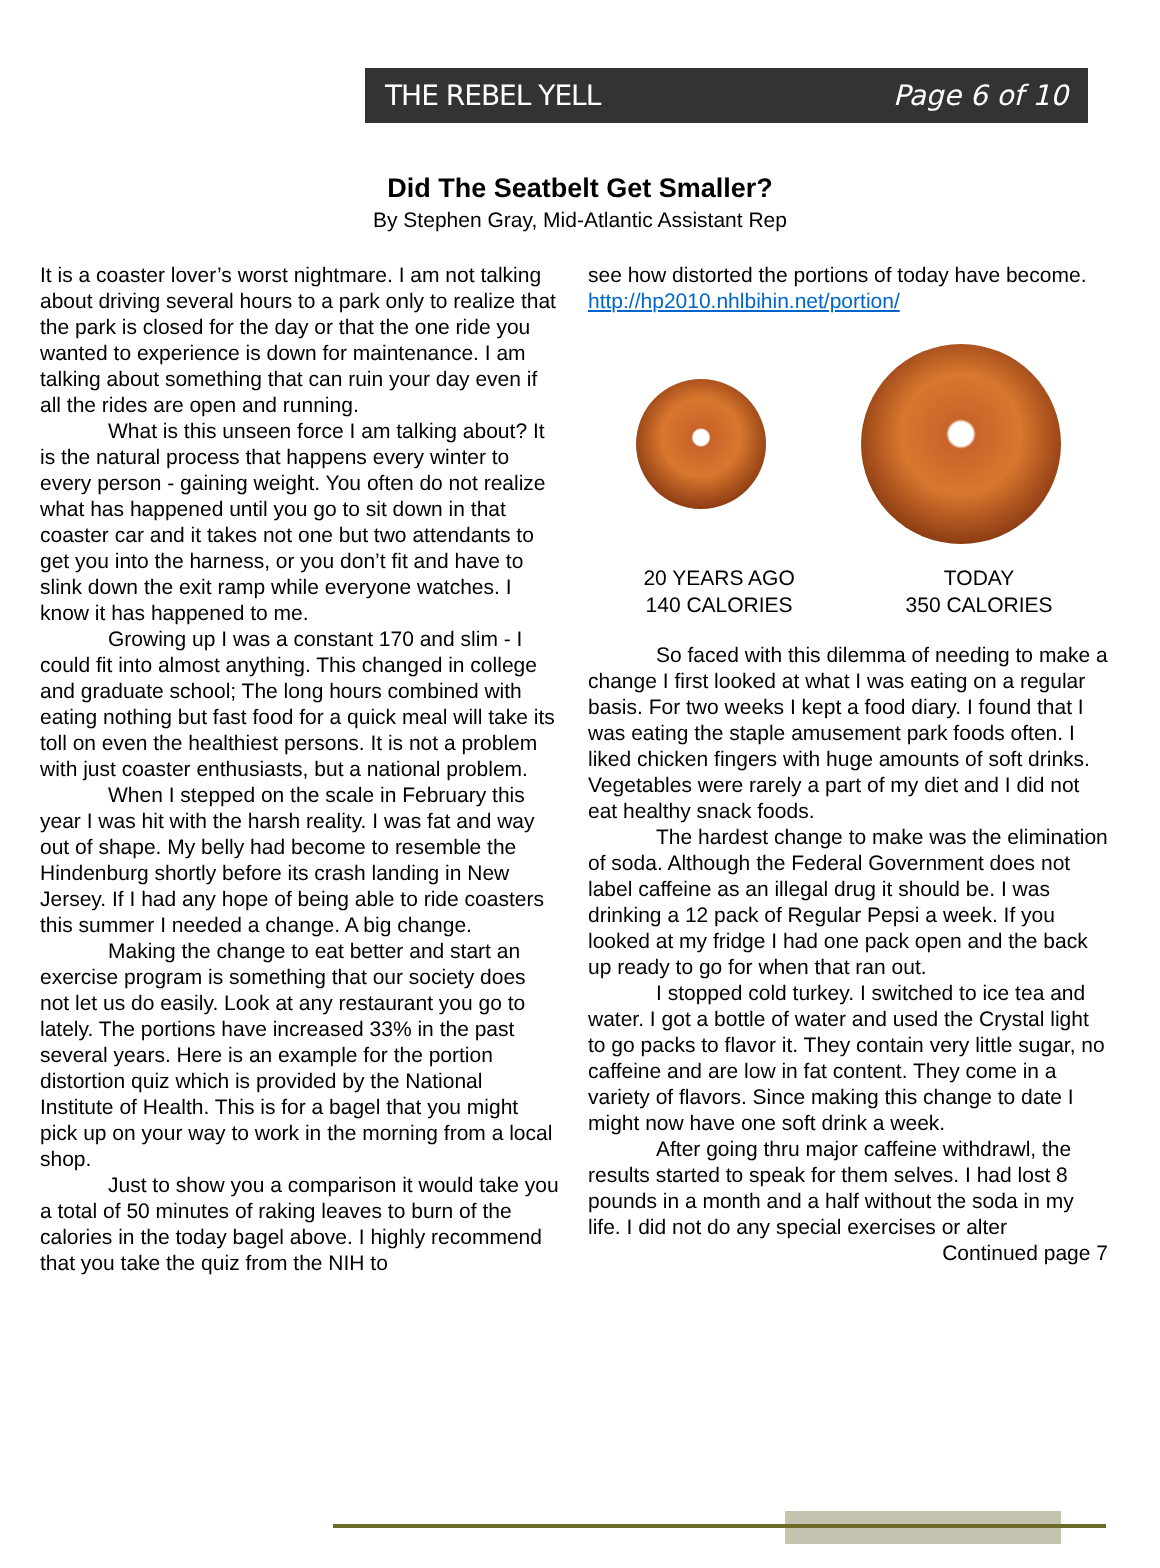THE REBEL YELL Page 6 of 10
Did The Seatbelt Get Smaller?
By Stephen Gray, Mid-Atlantic Assistant Rep
It is a coaster lover’s worst nightmare. I am not talking about driving several hours to a park only to realize that the park is closed for the day or that the one ride you wanted to experience is down for maintenance. I am talking about something that can ruin your day even if all the rides are open and running.
What is this unseen force I am talking about? It is the natural process that happens every winter to every person - gaining weight. You often do not realize what has happened until you go to sit down in that coaster car and it takes not one but two attendants to get you into the harness, or you don’t fit and have to slink down the exit ramp while everyone watches. I know it has happened to me.
Growing up I was a constant 170 and slim - I could fit into almost anything. This changed in college and graduate school; The long hours combined with eating nothing but fast food for a quick meal will take its toll on even the healthiest persons. It is not a problem with just coaster enthusiasts, but a national problem.
When I stepped on the scale in February this year I was hit with the harsh reality. I was fat and way out of shape. My belly had become to resemble the Hindenburg shortly before its crash landing in New Jersey. If I had any hope of being able to ride coasters this summer I needed a change. A big change.
Making the change to eat better and start an exercise program is something that our society does not let us do easily. Look at any restaurant you go to lately. The portions have increased 33% in the past several years. Here is an example for the portion distortion quiz which is provided by the National Institute of Health. This is for a bagel that you might pick up on your way to work in the morning from a local shop.
Just to show you a comparison it would take you a total of 50 minutes of raking leaves to burn of the calories in the today bagel above. I highly recommend that you take the quiz from the NIH to
see how distorted the portions of today have become. http://hp2010.nhlbihin.net/portion/
20 YEARS AGO
140 CALORIES
TODAY
350 CALORIES
So faced with this dilemma of needing to make a change I first looked at what I was eating on a regular basis. For two weeks I kept a food diary. I found that I was eating the staple amusement park foods often. I liked chicken fingers with huge amounts of soft drinks. Vegetables were rarely a part of my diet and I did not eat healthy snack foods.
The hardest change to make was the elimination of soda. Although the Federal Government does not label caffeine as an illegal drug it should be. I was drinking a 12 pack of Regular Pepsi a week. If you looked at my fridge I had one pack open and the back up ready to go for when that ran out.
I stopped cold turkey. I switched to ice tea and water. I got a bottle of water and used the Crystal light to go packs to flavor it. They contain very little sugar, no caffeine and are low in fat content. They come in a variety of flavors. Since making this change to date I might now have one soft drink a week.
After going thru major caffeine withdrawl, the results started to speak for them selves. I had lost 8 pounds in a month and a half without the soda in my life. I did not do any special exercises or alter
Continued page 7